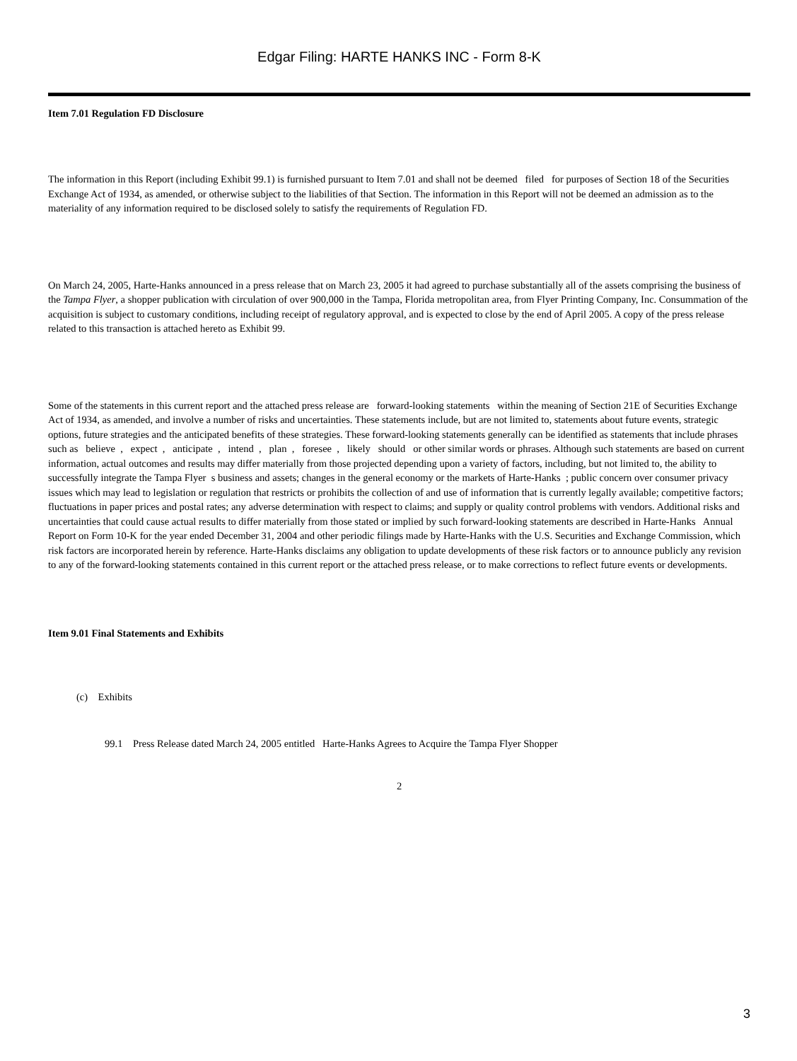Edgar Filing: HARTE HANKS INC - Form 8-K
Item 7.01 Regulation FD Disclosure
The information in this Report (including Exhibit 99.1) is furnished pursuant to Item 7.01 and shall not be deemed filed for purposes of Section 18 of the Securities Exchange Act of 1934, as amended, or otherwise subject to the liabilities of that Section. The information in this Report will not be deemed an admission as to the materiality of any information required to be disclosed solely to satisfy the requirements of Regulation FD.
On March 24, 2005, Harte-Hanks announced in a press release that on March 23, 2005 it had agreed to purchase substantially all of the assets comprising the business of the Tampa Flyer, a shopper publication with circulation of over 900,000 in the Tampa, Florida metropolitan area, from Flyer Printing Company, Inc. Consummation of the acquisition is subject to customary conditions, including receipt of regulatory approval, and is expected to close by the end of April 2005. A copy of the press release related to this transaction is attached hereto as Exhibit 99.
Some of the statements in this current report and the attached press release are forward-looking statements within the meaning of Section 21E of Securities Exchange Act of 1934, as amended, and involve a number of risks and uncertainties. These statements include, but are not limited to, statements about future events, strategic options, future strategies and the anticipated benefits of these strategies. These forward-looking statements generally can be identified as statements that include phrases such as believe , expect , anticipate , intend , plan , foresee , likely should or other similar words or phrases. Although such statements are based on current information, actual outcomes and results may differ materially from those projected depending upon a variety of factors, including, but not limited to, the ability to successfully integrate the Tampa Flyer s business and assets; changes in the general economy or the markets of Harte-Hanks ; public concern over consumer privacy issues which may lead to legislation or regulation that restricts or prohibits the collection of and use of information that is currently legally available; competitive factors; fluctuations in paper prices and postal rates; any adverse determination with respect to claims; and supply or quality control problems with vendors. Additional risks and uncertainties that could cause actual results to differ materially from those stated or implied by such forward-looking statements are described in Harte-Hanks Annual Report on Form 10-K for the year ended December 31, 2004 and other periodic filings made by Harte-Hanks with the U.S. Securities and Exchange Commission, which risk factors are incorporated herein by reference. Harte-Hanks disclaims any obligation to update developments of these risk factors or to announce publicly any revision to any of the forward-looking statements contained in this current report or the attached press release, or to make corrections to reflect future events or developments.
Item 9.01 Final Statements and Exhibits
(c) Exhibits
99.1 Press Release dated March 24, 2005 entitled Harte-Hanks Agrees to Acquire the Tampa Flyer Shopper
2
3